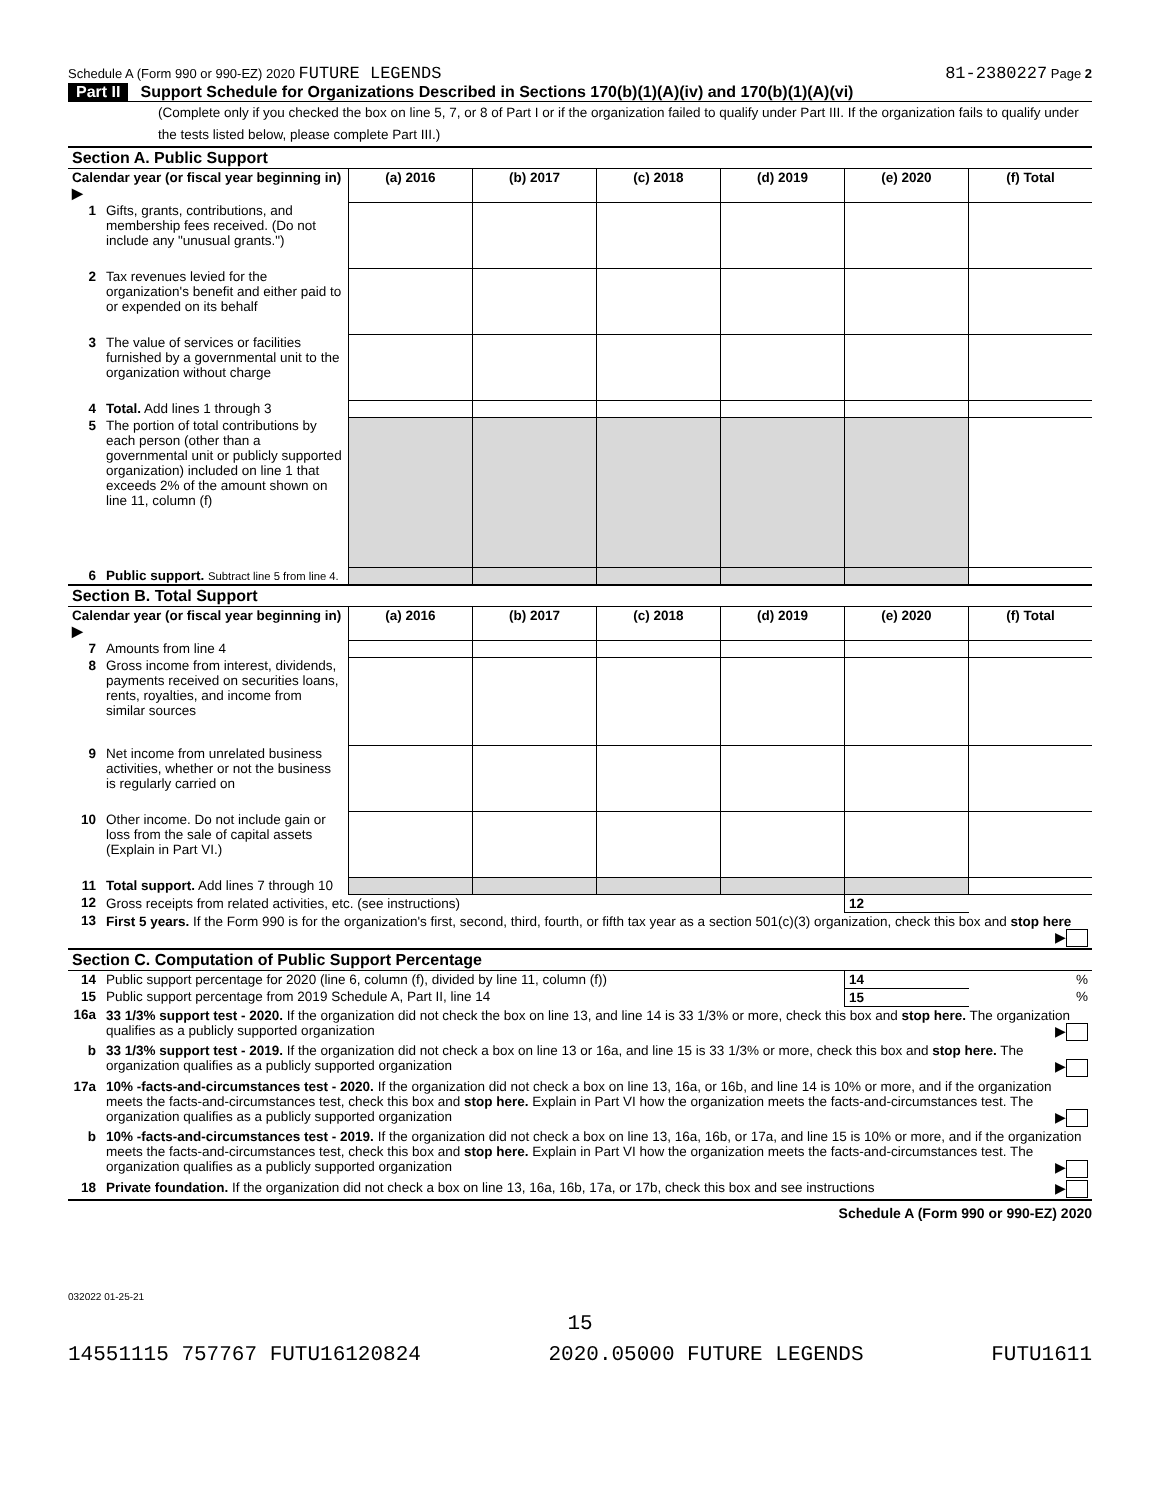Schedule A (Form 990 or 990-EZ) 2020 FUTURE LEGENDS
81-2380227 Page 2
Part II Support Schedule for Organizations Described in Sections 170(b)(1)(A)(iv) and 170(b)(1)(A)(vi)
(Complete only if you checked the box on line 5, 7, or 8 of Part I or if the organization failed to qualify under Part III. If the organization fails to qualify under the tests listed below, please complete Part III.)
| Section A. Public Support | | | | | | | |
| Calendar year (or fiscal year beginning in) ▶ | | (a) 2016 | (b) 2017 | (c) 2018 | (d) 2019 | (e) 2020 | (f) Total |
| 1 | Gifts, grants, contributions, and membership fees received. (Do not include any "unusual grants.") | | | | | | |
| 2 | Tax revenues levied for the organization's benefit and either paid to or expended on its behalf | | | | | | |
| 3 | The value of services or facilities furnished by a governmental unit to the organization without charge | | | | | | |
| 4 | Total. Add lines 1 through 3 | | | | | | |
| 5 | The portion of total contributions by each person (other than a governmental unit or publicly supported organization) included on line 1 that exceeds 2% of the amount shown on line 11, column (f) | | | | | | |
| 6 | Public support. Subtract line 5 from line 4. | | | | | | |
| Section B. Total Support | | | | | | | |
| Calendar year (or fiscal year beginning in) ▶ | | (a) 2016 | (b) 2017 | (c) 2018 | (d) 2019 | (e) 2020 | (f) Total |
| 7 | Amounts from line 4 | | | | | | |
| 8 | Gross income from interest, dividends, payments received on securities loans, rents, royalties, and income from similar sources | | | | | | |
| 9 | Net income from unrelated business activities, whether or not the business is regularly carried on | | | | | | |
| 10 | Other income. Do not include gain or loss from the sale of capital assets (Explain in Part VI.) | | | | | | |
| 11 | Total support. Add lines 7 through 10 | | | | | | |
| 12 | Gross receipts from related activities, etc. (see instructions) | | | | | 12 | |
| 13 | First 5 years. If the Form 990 is for the organization's first, second, third, fourth, or fifth tax year as a section 501(c)(3) organization, check this box and stop here ▶ | | | | | | |
| Section C. Computation of Public Support Percentage | | | | | | | |
| 14 | Public support percentage for 2020 (line 6, column (f), divided by line 11, column (f)) | | | | | 14 | % |
| 15 | Public support percentage from 2019 Schedule A, Part II, line 14 | | | | | 15 | % |
| 16a | 33 1/3% support test - 2020. If the organization did not check the box on line 13, and line 14 is 33 1/3% or more, check this box and stop here. The organization qualifies as a publicly supported organization ▶ | | | | | | |
| b | 33 1/3% support test - 2019. If the organization did not check a box on line 13 or 16a, and line 15 is 33 1/3% or more, check this box and stop here. The organization qualifies as a publicly supported organization ▶ | | | | | | |
| 17a | 10% -facts-and-circumstances test - 2020. If the organization did not check a box on line 13, 16a, or 16b, and line 14 is 10% or more, and if the organization meets the facts-and-circumstances test, check this box and stop here. Explain in Part VI how the organization meets the facts-and-circumstances test. The organization qualifies as a publicly supported organization ▶ | | | | | | |
| b | 10% -facts-and-circumstances test - 2019. If the organization did not check a box on line 13, 16a, 16b, or 17a, and line 15 is 10% or more, and if the organization meets the facts-and-circumstances test, check this box and stop here. Explain in Part VI how the organization meets the facts-and-circumstances test. The organization qualifies as a publicly supported organization ▶ | | | | | | |
| 18 | Private foundation. If the organization did not check a box on line 13, 16a, 16b, 17a, or 17b, check this box and see instructions ▶ | | | | | | |
Schedule A (Form 990 or 990-EZ) 2020
032022 01-25-21
15
14551115 757767 FUTU16120824 2020.05000 FUTURE LEGENDS FUTU1611